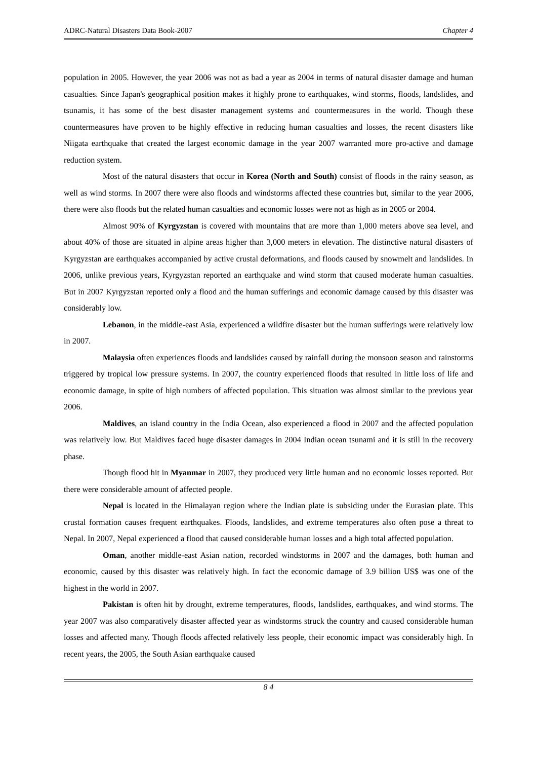ADRC-Natural Disasters Data Book-2007 Chapter 4
population in 2005. However, the year 2006 was not as bad a year as 2004 in terms of natural disaster damage and human casualties. Since Japan's geographical position makes it highly prone to earthquakes, wind storms, floods, landslides, and tsunamis, it has some of the best disaster management systems and countermeasures in the world. Though these countermeasures have proven to be highly effective in reducing human casualties and losses, the recent disasters like Niigata earthquake that created the largest economic damage in the year 2007 warranted more pro-active and damage reduction system.
Most of the natural disasters that occur in Korea (North and South) consist of floods in the rainy season, as well as wind storms. In 2007 there were also floods and windstorms affected these countries but, similar to the year 2006, there were also floods but the related human casualties and economic losses were not as high as in 2005 or 2004.
Almost 90% of Kyrgyzstan is covered with mountains that are more than 1,000 meters above sea level, and about 40% of those are situated in alpine areas higher than 3,000 meters in elevation. The distinctive natural disasters of Kyrgyzstan are earthquakes accompanied by active crustal deformations, and floods caused by snowmelt and landslides. In 2006, unlike previous years, Kyrgyzstan reported an earthquake and wind storm that caused moderate human casualties. But in 2007 Kyrgyzstan reported only a flood and the human sufferings and economic damage caused by this disaster was considerably low.
Lebanon, in the middle-east Asia, experienced a wildfire disaster but the human sufferings were relatively low in 2007.
Malaysia often experiences floods and landslides caused by rainfall during the monsoon season and rainstorms triggered by tropical low pressure systems. In 2007, the country experienced floods that resulted in little loss of life and economic damage, in spite of high numbers of affected population. This situation was almost similar to the previous year 2006.
Maldives, an island country in the India Ocean, also experienced a flood in 2007 and the affected population was relatively low. But Maldives faced huge disaster damages in 2004 Indian ocean tsunami and it is still in the recovery phase.
Though flood hit in Myanmar in 2007, they produced very little human and no economic losses reported. But there were considerable amount of affected people.
Nepal is located in the Himalayan region where the Indian plate is subsiding under the Eurasian plate. This crustal formation causes frequent earthquakes. Floods, landslides, and extreme temperatures also often pose a threat to Nepal. In 2007, Nepal experienced a flood that caused considerable human losses and a high total affected population.
Oman, another middle-east Asian nation, recorded windstorms in 2007 and the damages, both human and economic, caused by this disaster was relatively high. In fact the economic damage of 3.9 billion US$ was one of the highest in the world in 2007.
Pakistan is often hit by drought, extreme temperatures, floods, landslides, earthquakes, and wind storms. The year 2007 was also comparatively disaster affected year as windstorms struck the country and caused considerable human losses and affected many. Though floods affected relatively less people, their economic impact was considerably high. In recent years, the 2005, the South Asian earthquake caused
8 4